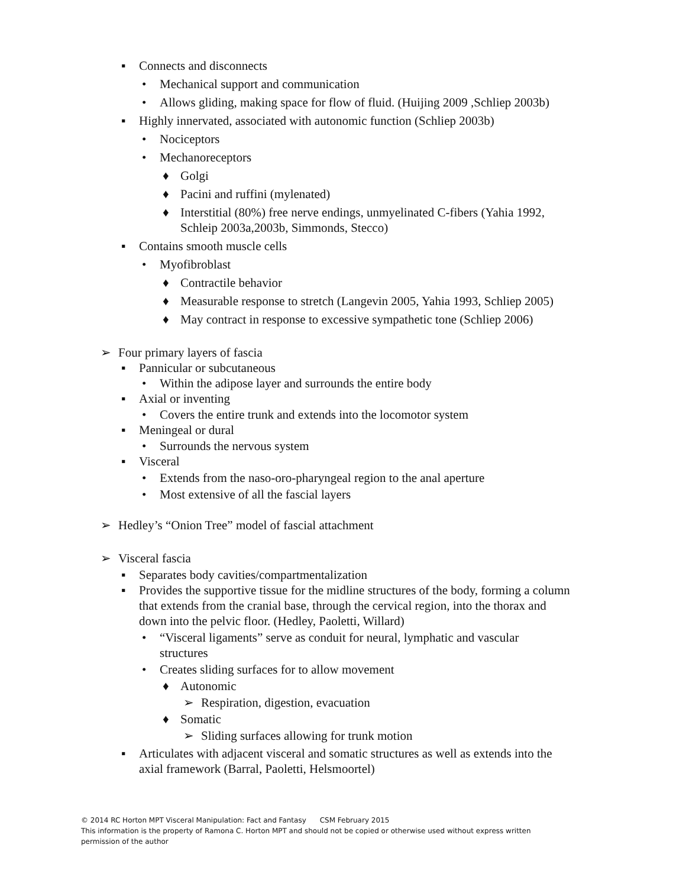▪ Connects and disconnects
• Mechanical support and communication
• Allows gliding, making space for flow of fluid. (Huijing 2009 ,Schliep 2003b)
▪ Highly innervated, associated with autonomic function (Schliep 2003b)
• Nociceptors
• Mechanoreceptors
♦ Golgi
♦ Pacini and ruffini (mylenated)
♦ Interstitial (80%) free nerve endings, unmyelinated C-fibers (Yahia 1992, Schleip 2003a,2003b, Simmonds, Stecco)
▪ Contains smooth muscle cells
• Myofibroblast
♦ Contractile behavior
♦ Measurable response to stretch (Langevin 2005, Yahia 1993, Schliep 2005)
♦ May contract in response to excessive sympathetic tone (Schliep 2006)
➢ Four primary layers of fascia
▪ Pannicular or subcutaneous
• Within the adipose layer and surrounds the entire body
▪ Axial or inventing
• Covers the entire trunk and extends into the locomotor system
▪ Meningeal or dural
• Surrounds the nervous system
▪ Visceral
• Extends from the naso-oro-pharyngeal region to the anal aperture
• Most extensive of all the fascial layers
➢ Hedley’s “Onion Tree” model of fascial attachment
➢ Visceral fascia
▪ Separates body cavities/compartmentalization
▪ Provides the supportive tissue for the midline structures of the body, forming a column that extends from the cranial base, through the cervical region, into the thorax and down into the pelvic floor. (Hedley, Paoletti, Willard)
• “Visceral ligaments” serve as conduit for neural, lymphatic and vascular structures
• Creates sliding surfaces for to allow movement
♦ Autonomic
➢ Respiration, digestion, evacuation
♦ Somatic
➢ Sliding surfaces allowing for trunk motion
▪ Articulates with adjacent visceral and somatic structures as well as extends into the axial framework (Barral, Paoletti, Helsmoortel)
© 2014 RC Horton MPT Visceral Manipulation: Fact and Fantasy CSM February 2015
This information is the property of Ramona C. Horton MPT and should not be copied or otherwise used without express written
permission of the author